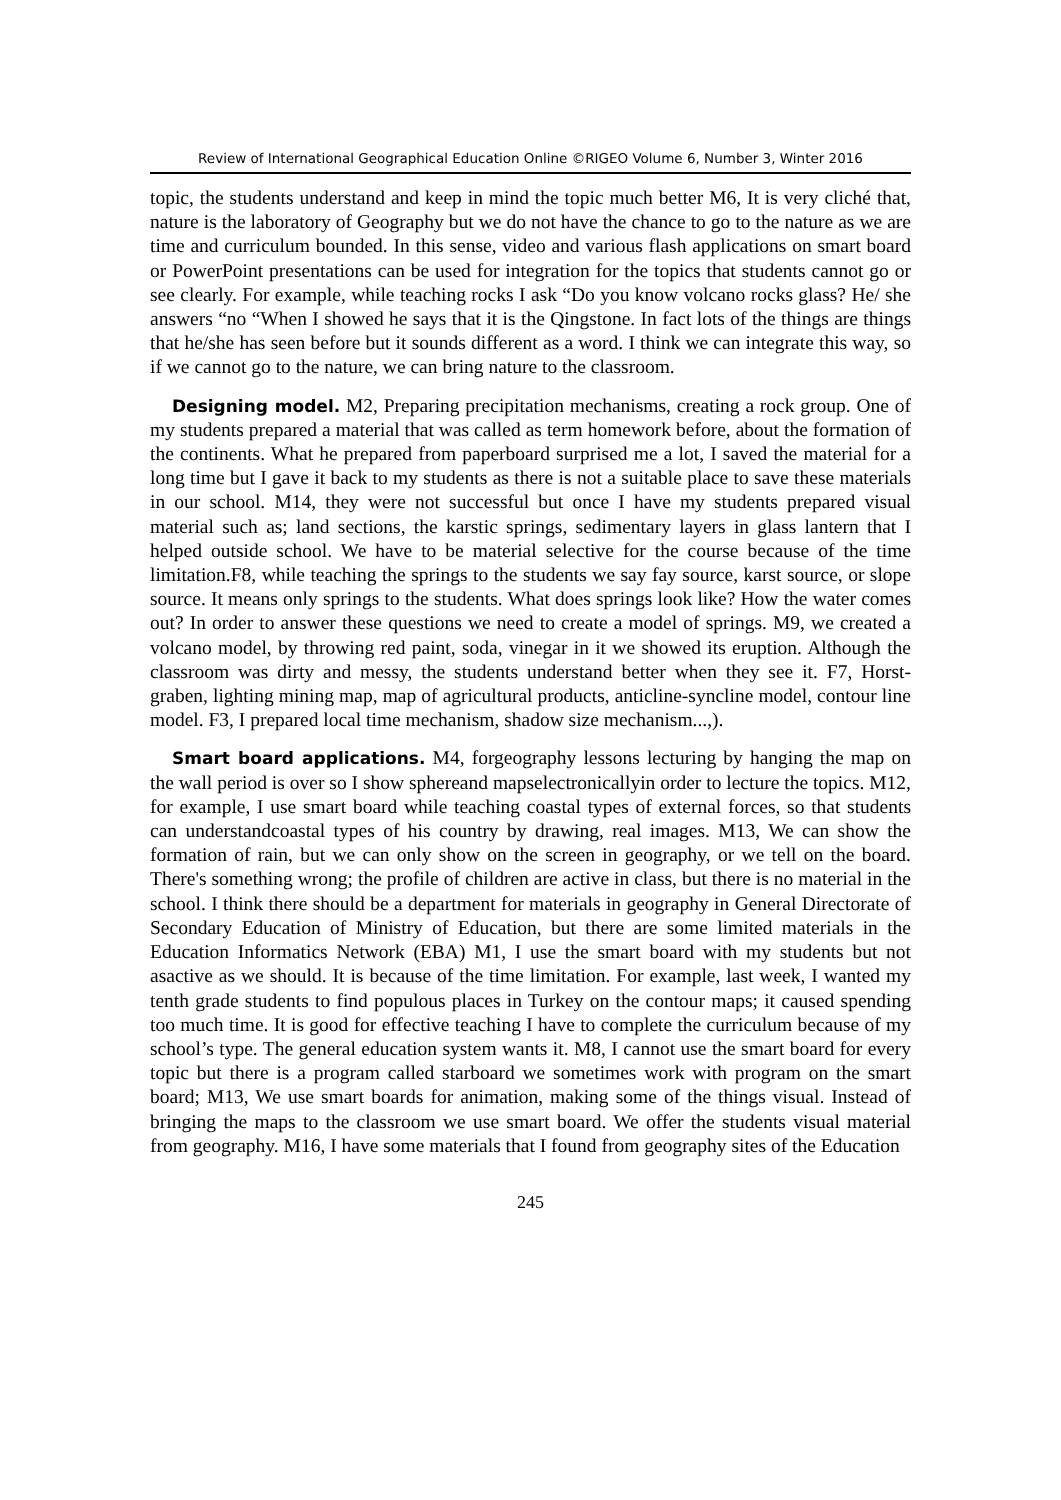Review of International Geographical Education Online ©RIGEO Volume 6, Number 3, Winter 2016
topic, the students understand and keep in mind the topic much better M6, It is very cliché that, nature is the laboratory of Geography but we do not have the chance to go to the nature as we are time and curriculum bounded. In this sense, video and various flash applications on smart board or PowerPoint presentations can be used for integration for the topics that students cannot go or see clearly. For example, while teaching rocks I ask “Do you know volcano rocks glass? He/ she answers “no “When I showed he says that it is the Qingstone. In fact lots of the things are things that he/she has seen before but it sounds different as a word. I think we can integrate this way, so if we cannot go to the nature, we can bring nature to the classroom.
Designing model. M2, Preparing precipitation mechanisms, creating a rock group. One of my students prepared a material that was called as term homework before, about the formation of the continents. What he prepared from paperboard surprised me a lot, I saved the material for a long time but I gave it back to my students as there is not a suitable place to save these materials in our school. M14, they were not successful but once I have my students prepared visual material such as; land sections, the karstic springs, sedimentary layers in glass lantern that I helped outside school. We have to be material selective for the course because of the time limitation.F8, while teaching the springs to the students we say fay source, karst source, or slope source. It means only springs to the students. What does springs look like? How the water comes out? In order to answer these questions we need to create a model of springs. M9, we created a volcano model, by throwing red paint, soda, vinegar in it we showed its eruption. Although the classroom was dirty and messy, the students understand better when they see it. F7, Horst-graben, lighting mining map, map of agricultural products, anticline-syncline model, contour line model. F3, I prepared local time mechanism, shadow size mechanism...,).
Smart board applications. M4, forgeography lessons lecturing by hanging the map on the wall period is over so I show sphereand mapselectronicallyin order to lecture the topics. M12, for example, I use smart board while teaching coastal types of external forces, so that students can understandcoastal types of his country by drawing, real images. M13, We can show the formation of rain, but we can only show on the screen in geography, or we tell on the board. There's something wrong; the profile of children are active in class, but there is no material in the school. I think there should be a department for materials in geography in General Directorate of Secondary Education of Ministry of Education, but there are some limited materials in the Education Informatics Network (EBA) M1, I use the smart board with my students but not asactive as we should. It is because of the time limitation. For example, last week, I wanted my tenth grade students to find populous places in Turkey on the contour maps; it caused spending too much time. It is good for effective teaching I have to complete the curriculum because of my school’s type. The general education system wants it. M8, I cannot use the smart board for every topic but there is a program called starboard we sometimes work with program on the smart board; M13, We use smart boards for animation, making some of the things visual. Instead of bringing the maps to the classroom we use smart board. We offer the students visual material from geography. M16, I have some materials that I found from geography sites of the Education
245